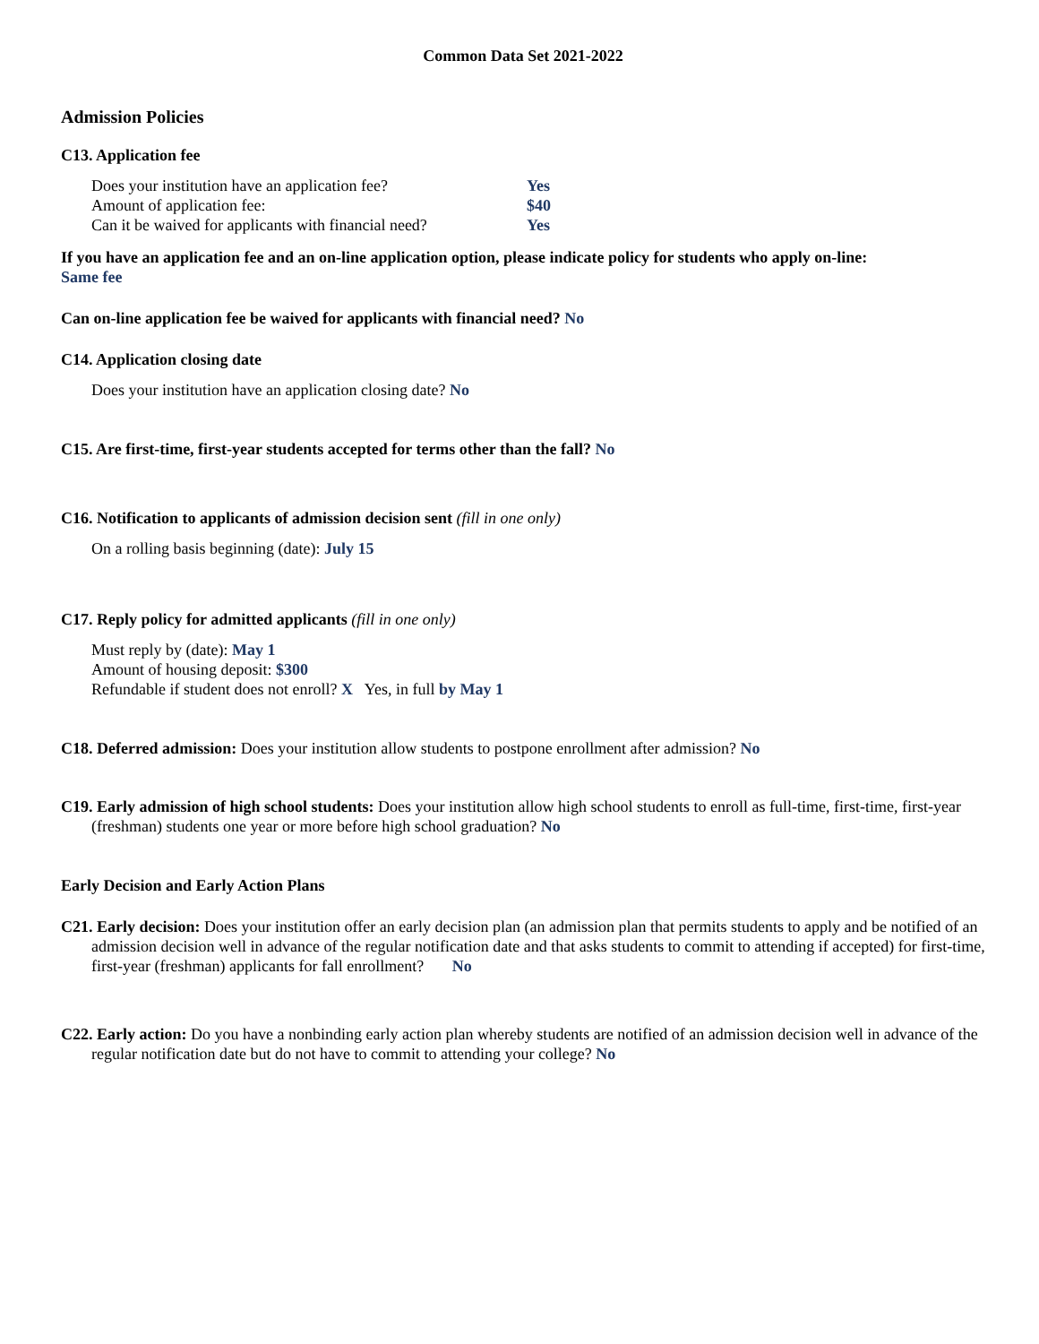Common Data Set 2021-2022
Admission Policies
C13. Application fee
| Does your institution have an application fee? | Yes |
| Amount of application fee: | $40 |
| Can it be waived for applicants with financial need? | Yes |
If you have an application fee and an on-line application option, please indicate policy for students who apply on-line:
Same fee
Can on-line application fee be waived for applicants with financial need? No
C14. Application closing date
Does your institution have an application closing date? No
C15. Are first-time, first-year students accepted for terms other than the fall? No
C16. Notification to applicants of admission decision sent (fill in one only)
On a rolling basis beginning (date): July 15
C17. Reply policy for admitted applicants (fill in one only)
Must reply by (date): May 1
Amount of housing deposit: $300
Refundable if student does not enroll? X Yes, in full by May 1
C18. Deferred admission: Does your institution allow students to postpone enrollment after admission? No
C19. Early admission of high school students: Does your institution allow high school students to enroll as full-time, first-time, first-year (freshman) students one year or more before high school graduation? No
Early Decision and Early Action Plans
C21. Early decision: Does your institution offer an early decision plan (an admission plan that permits students to apply and be notified of an admission decision well in advance of the regular notification date and that asks students to commit to attending if accepted) for first-time, first-year (freshman) applicants for fall enrollment? No
C22. Early action: Do you have a nonbinding early action plan whereby students are notified of an admission decision well in advance of the regular notification date but do not have to commit to attending your college? No